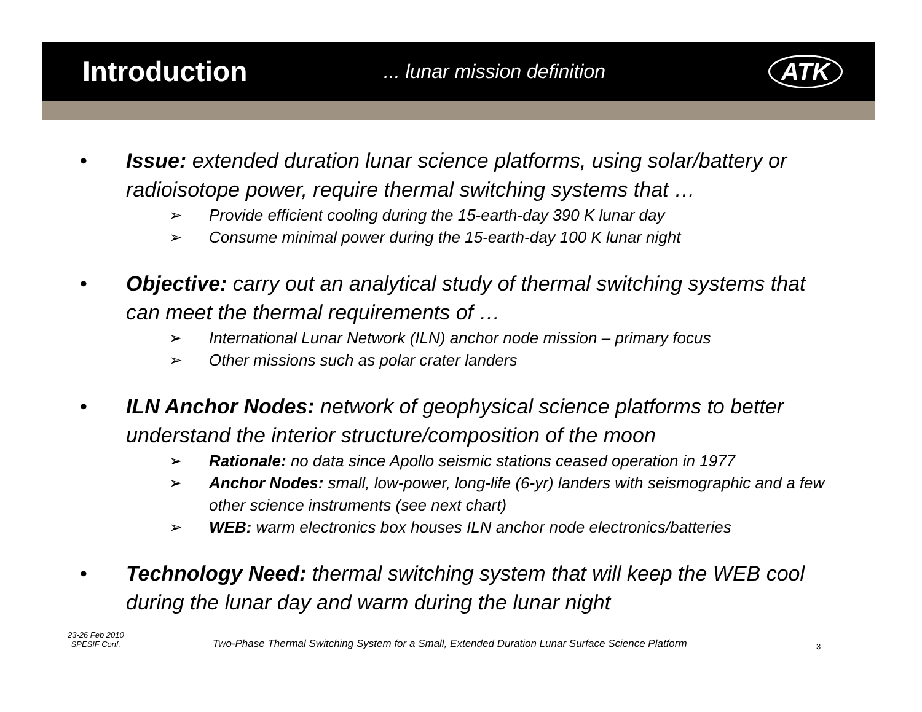Introduction
... lunar mission definition
ATK
• Issue: extended duration lunar science platforms, using solar/battery or radioisotope power, require thermal switching systems that …
➢ Provide efficient cooling during the 15-earth-day 390 K lunar day
➢ Consume minimal power during the 15-earth-day 100 K lunar night
• Objective: carry out an analytical study of thermal switching systems that can meet the thermal requirements of …
➢ International Lunar Network (ILN) anchor node mission – primary focus
➢ Other missions such as polar crater landers
• ILN Anchor Nodes: network of geophysical science platforms to better understand the interior structure/composition of the moon
➢ Rationale: no data since Apollo seismic stations ceased operation in 1977
➢ Anchor Nodes: small, low-power, long-life (6-yr) landers with seismographic and a few other science instruments (see next chart)
➢ WEB: warm electronics box houses ILN anchor node electronics/batteries
• Technology Need: thermal switching system that will keep the WEB cool during the lunar day and warm during the lunar night
23-26 Feb 2010
SPESIF Conf.
Two-Phase Thermal Switching System for a Small, Extended Duration Lunar Surface Science Platform
3